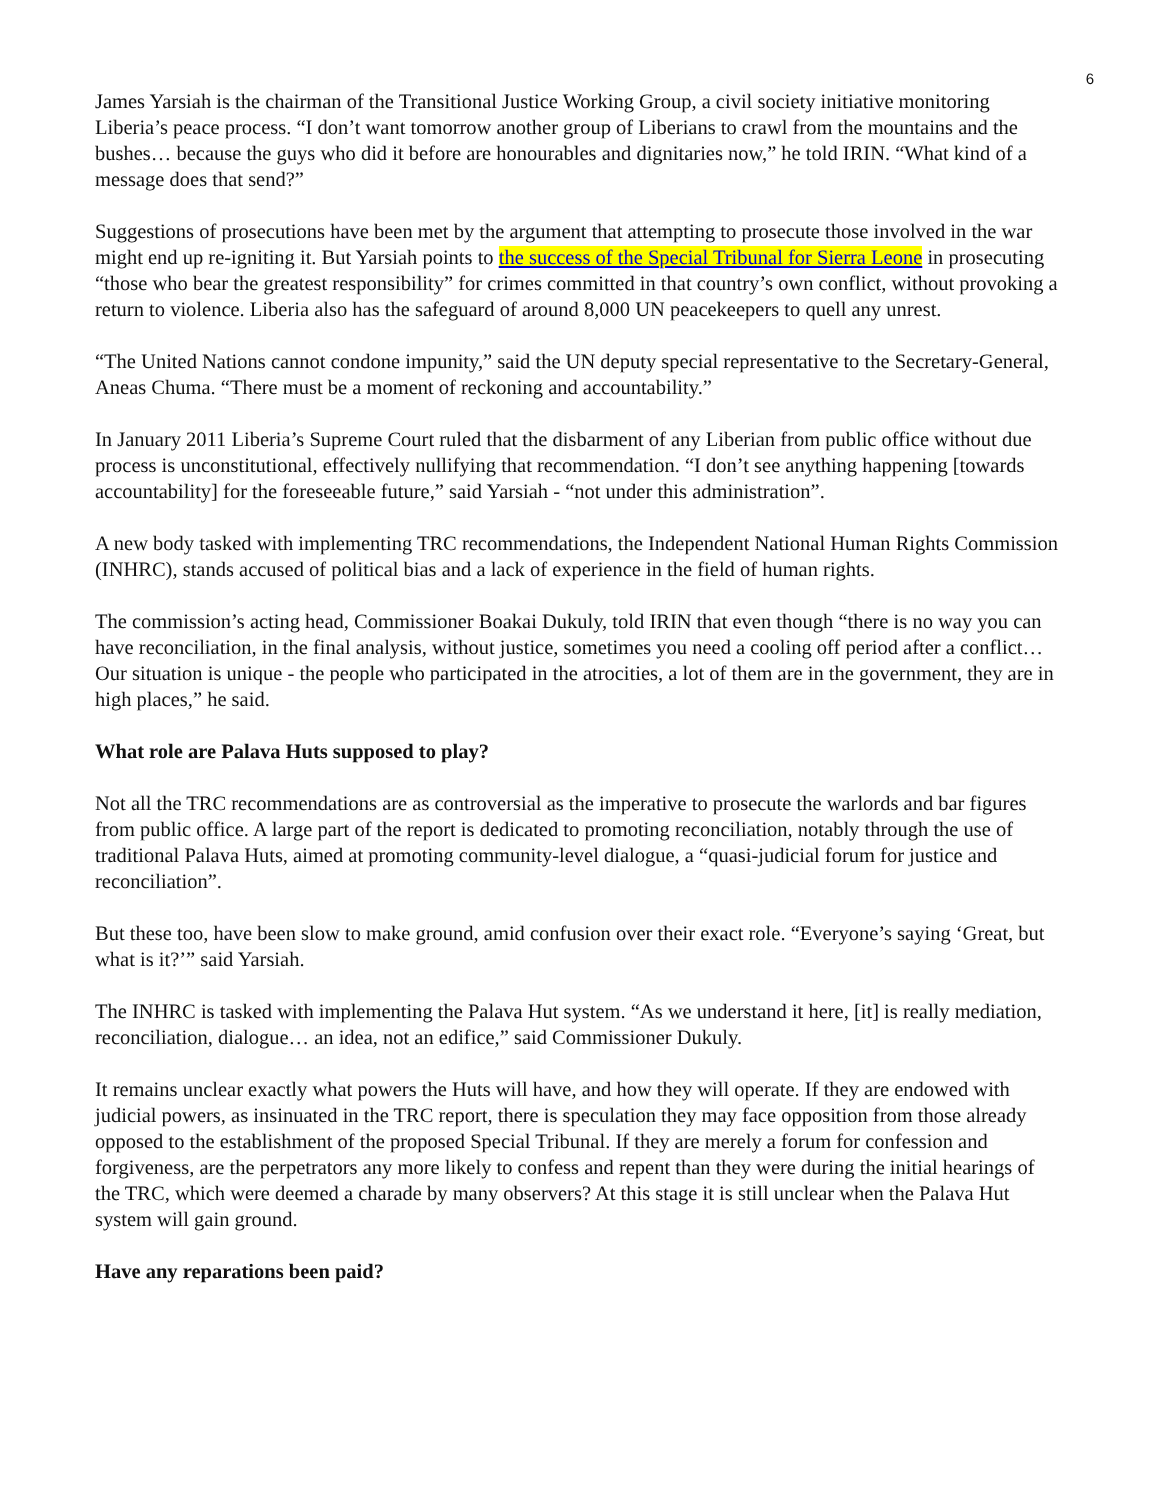6
James Yarsiah is the chairman of the Transitional Justice Working Group, a civil society initiative monitoring Liberia’s peace process. “I don’t want tomorrow another group of Liberians to crawl from the mountains and the bushes… because the guys who did it before are honourables and dignitaries now,” he told IRIN. “What kind of a message does that send?”
Suggestions of prosecutions have been met by the argument that attempting to prosecute those involved in the war might end up re-igniting it. But Yarsiah points to the success of the Special Tribunal for Sierra Leone in prosecuting “those who bear the greatest responsibility” for crimes committed in that country’s own conflict, without provoking a return to violence. Liberia also has the safeguard of around 8,000 UN peacekeepers to quell any unrest.
“The United Nations cannot condone impunity,” said the UN deputy special representative to the Secretary-General, Aneas Chuma. “There must be a moment of reckoning and accountability.”
In January 2011 Liberia’s Supreme Court ruled that the disbarment of any Liberian from public office without due process is unconstitutional, effectively nullifying that recommendation. “I don’t see anything happening [towards accountability] for the foreseeable future,” said Yarsiah - “not under this administration”.
A new body tasked with implementing TRC recommendations, the Independent National Human Rights Commission (INHRC), stands accused of political bias and a lack of experience in the field of human rights.
The commission’s acting head, Commissioner Boakai Dukuly, told IRIN that even though “there is no way you can have reconciliation, in the final analysis, without justice, sometimes you need a cooling off period after a conflict… Our situation is unique - the people who participated in the atrocities, a lot of them are in the government, they are in high places,” he said.
What role are Palava Huts supposed to play?
Not all the TRC recommendations are as controversial as the imperative to prosecute the warlords and bar figures from public office. A large part of the report is dedicated to promoting reconciliation, notably through the use of traditional Palava Huts, aimed at promoting community-level dialogue, a “quasi-judicial forum for justice and reconciliation”.
But these too, have been slow to make ground, amid confusion over their exact role. “Everyone’s saying ‘Great, but what is it?’” said Yarsiah.
The INHRC is tasked with implementing the Palava Hut system. “As we understand it here, [it] is really mediation, reconciliation, dialogue… an idea, not an edifice,” said Commissioner Dukuly.
It remains unclear exactly what powers the Huts will have, and how they will operate. If they are endowed with judicial powers, as insinuated in the TRC report, there is speculation they may face opposition from those already opposed to the establishment of the proposed Special Tribunal. If they are merely a forum for confession and forgiveness, are the perpetrators any more likely to confess and repent than they were during the initial hearings of the TRC, which were deemed a charade by many observers? At this stage it is still unclear when the Palava Hut system will gain ground.
Have any reparations been paid?